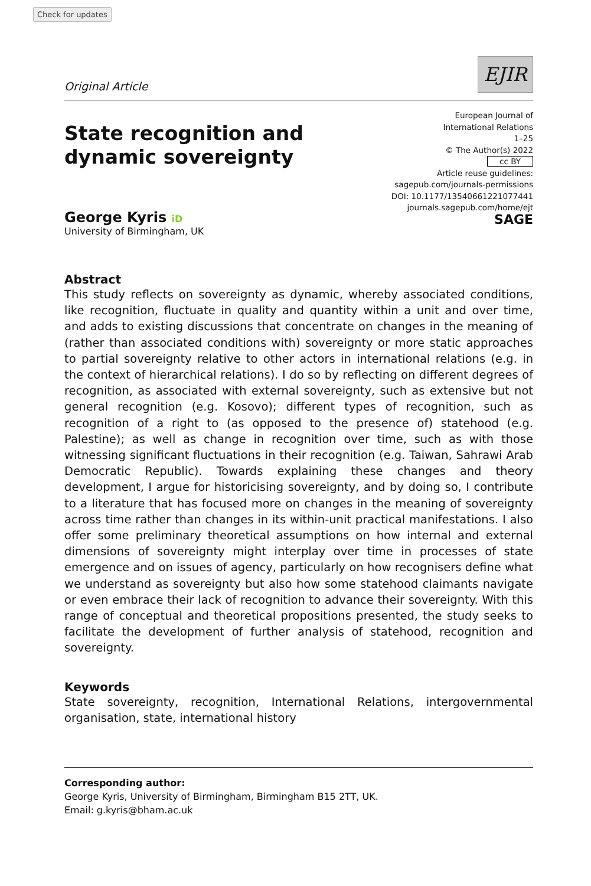Check for updates
Original Article
EJIR
State recognition and dynamic sovereignty
European Journal of
International Relations
1–25
© The Author(s) 2022
cc BY
Article reuse guidelines:
sagepub.com/journals-permissions
DOI: 10.1177/13540661221077441
journals.sagepub.com/home/ejt
SAGE
George Kyris iD
University of Birmingham, UK
Abstract
This study reflects on sovereignty as dynamic, whereby associated conditions, like recognition, fluctuate in quality and quantity within a unit and over time, and adds to existing discussions that concentrate on changes in the meaning of (rather than associated conditions with) sovereignty or more static approaches to partial sovereignty relative to other actors in international relations (e.g. in the context of hierarchical relations). I do so by reflecting on different degrees of recognition, as associated with external sovereignty, such as extensive but not general recognition (e.g. Kosovo); different types of recognition, such as recognition of a right to (as opposed to the presence of) statehood (e.g. Palestine); as well as change in recognition over time, such as with those witnessing significant fluctuations in their recognition (e.g. Taiwan, Sahrawi Arab Democratic Republic). Towards explaining these changes and theory development, I argue for historicising sovereignty, and by doing so, I contribute to a literature that has focused more on changes in the meaning of sovereignty across time rather than changes in its within-unit practical manifestations. I also offer some preliminary theoretical assumptions on how internal and external dimensions of sovereignty might interplay over time in processes of state emergence and on issues of agency, particularly on how recognisers define what we understand as sovereignty but also how some statehood claimants navigate or even embrace their lack of recognition to advance their sovereignty. With this range of conceptual and theoretical propositions presented, the study seeks to facilitate the development of further analysis of statehood, recognition and sovereignty.
Keywords
State sovereignty, recognition, International Relations, intergovernmental organisation, state, international history
Corresponding author:
George Kyris, University of Birmingham, Birmingham B15 2TT, UK.
Email: g.kyris@bham.ac.uk